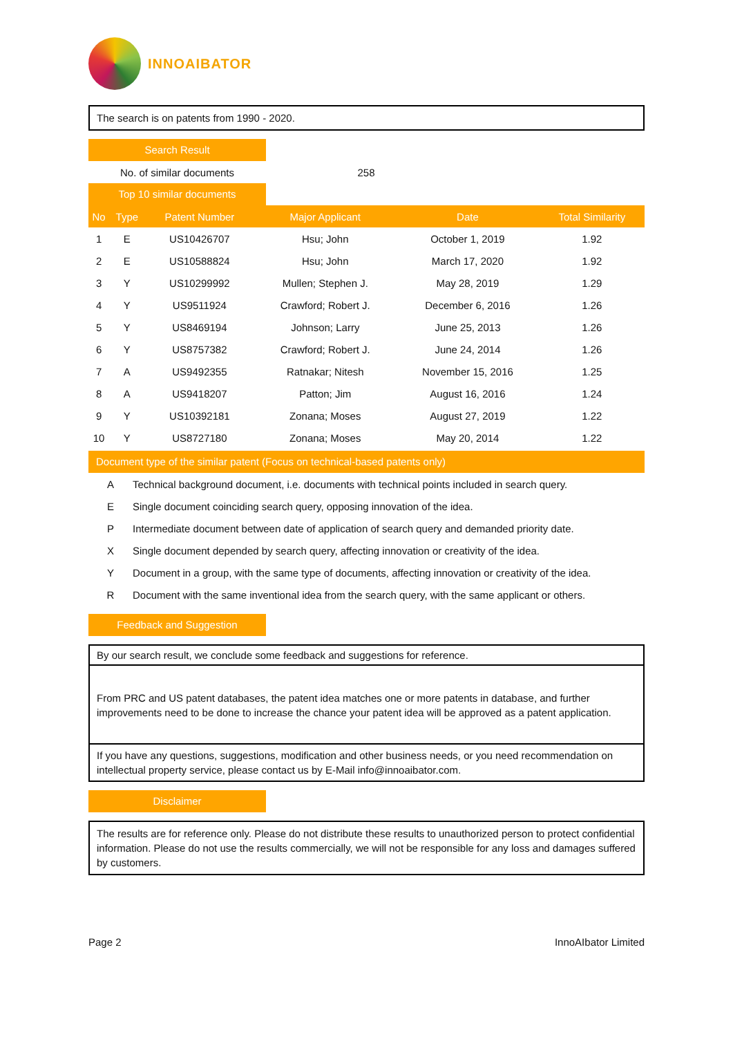INNOAIBATOR
The search is on patents from 1990 - 2020.
Search Result
| No. of similar documents | 258 | |
Top 10 similar documents
| No | Type | Patent Number | Major Applicant | Date | Total Similarity |
| --- | --- | --- | --- | --- | --- |
| 1 | E | US10426707 | Hsu; John | October 1, 2019 | 1.92 |
| 2 | E | US10588824 | Hsu; John | March 17, 2020 | 1.92 |
| 3 | Y | US10299992 | Mullen; Stephen J. | May 28, 2019 | 1.29 |
| 4 | Y | US9511924 | Crawford; Robert J. | December 6, 2016 | 1.26 |
| 5 | Y | US8469194 | Johnson; Larry | June 25, 2013 | 1.26 |
| 6 | Y | US8757382 | Crawford; Robert J. | June 24, 2014 | 1.26 |
| 7 | A | US9492355 | Ratnakar; Nitesh | November 15, 2016 | 1.25 |
| 8 | A | US9418207 | Patton; Jim | August 16, 2016 | 1.24 |
| 9 | Y | US10392181 | Zonana; Moses | August 27, 2019 | 1.22 |
| 10 | Y | US8727180 | Zonana; Moses | May 20, 2014 | 1.22 |
Document type of the similar patent (Focus on technical-based patents only)
| A | Technical background document, i.e. documents with technical points included in search query. |
| E | Single document coinciding search query, opposing innovation of the idea. |
| P | Intermediate document between date of application of search query and demanded priority date. |
| X | Single document depended by search query, affecting innovation or creativity of the idea. |
| Y | Document in a group, with the same type of documents, affecting innovation or creativity of the idea. |
| R | Document with the same inventional idea from the search query, with the same applicant or others. |
Feedback and Suggestion
By our search result, we conclude some feedback and suggestions for reference.
From PRC and US patent databases, the patent idea matches one or more patents in database, and further improvements need to be done to increase the chance your patent idea will be approved as a patent application.
If you have any questions, suggestions, modification and other business needs, or you need recommendation on intellectual property service, please contact us by E-Mail info@innoaibator.com.
Disclaimer
The results are for reference only. Please do not distribute these results to unauthorized person to protect confidential information. Please do not use the results commercially, we will not be responsible for any loss and damages suffered by customers.
Page 2 InnoAIbator Limited